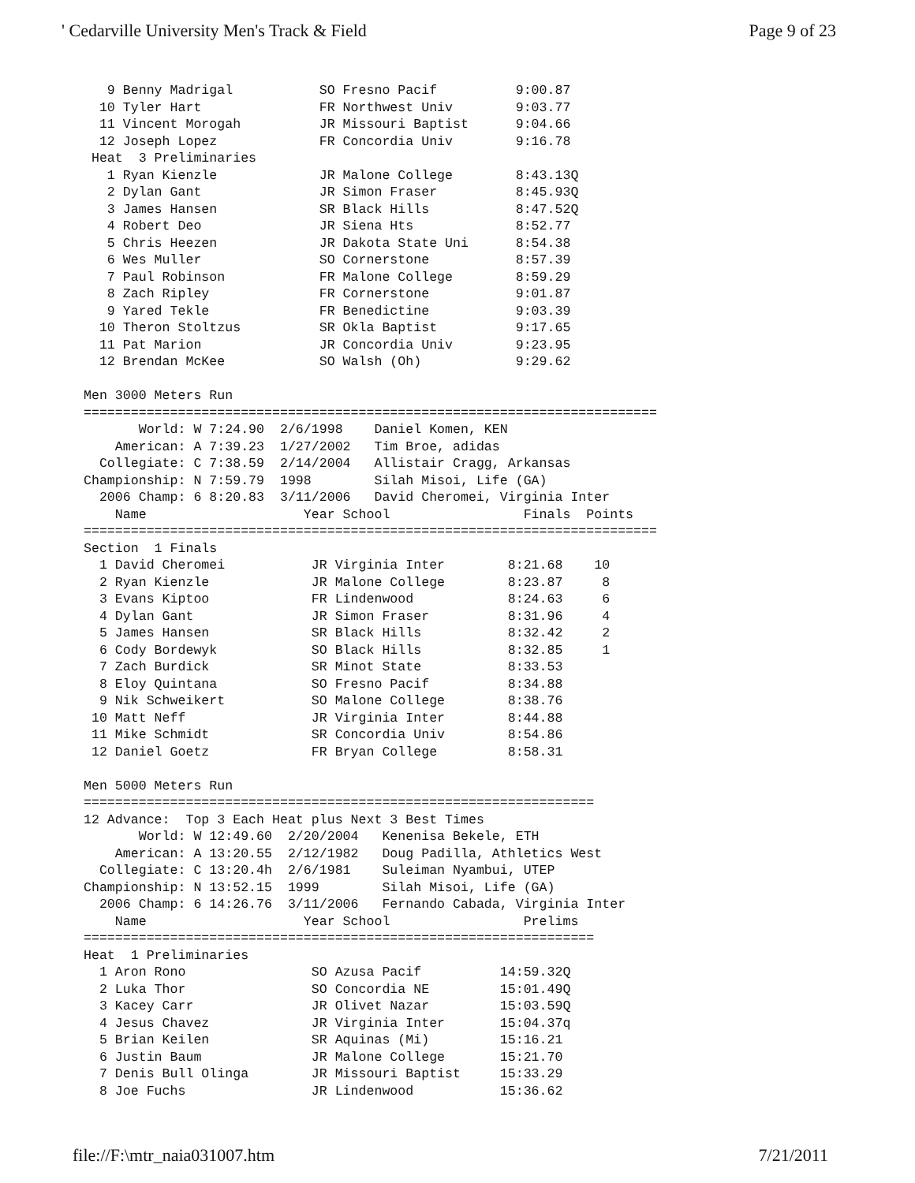' Cedarville University Men's Track & Field Page 9 of 23
   9 Benny Madrigal           SO Fresno Pacif          9:00.87
  10 Tyler Hart               FR Northwest Univ        9:03.77
  11 Vincent Morogah          JR Missouri Baptist      9:04.66
  12 Joseph Lopez             FR Concordia Univ        9:16.78
 Heat  3 Preliminaries
   1 Ryan Kienzle             JR Malone College        8:43.13Q
   2 Dylan Gant               JR Simon Fraser          8:45.93Q
   3 James Hansen             SR Black Hills           8:47.52Q
   4 Robert Deo               JR Siena Hts             8:52.77
   5 Chris Heezen             JR Dakota State Uni      8:54.38
   6 Wes Muller               SO Cornerstone           8:57.39
   7 Paul Robinson            FR Malone College        8:59.29
   8 Zach Ripley              FR Cornerstone           9:01.87
   9 Yared Tekle              FR Benedictine           9:03.39
  10 Theron Stoltzus          SR Okla Baptist          9:17.65
  11 Pat Marion               JR Concordia Univ        9:23.95
  12 Brendan McKee            SO Walsh (Oh)            9:29.62

Men 3000 Meters Run
=========================================================================
       World: W 7:24.90  2/6/1998    Daniel Komen, KEN
    American: A 7:39.23  1/27/2002   Tim Broe, adidas
  Collegiate: C 7:38.59  2/14/2004   Allistair Cragg, Arkansas
Championship: N 7:59.79  1998        Silah Misoi, Life (GA)
  2006 Champ: 6 8:20.83  3/11/2006   David Cheromei, Virginia Inter
    Name                    Year School                 Finals  Points
=========================================================================
Section  1 Finals
  1 David Cheromei           JR Virginia Inter        8:21.68    10
  2 Ryan Kienzle             JR Malone College        8:23.87     8
  3 Evans Kiptoo             FR Lindenwood            8:24.63     6
  4 Dylan Gant               JR Simon Fraser          8:31.96     4
  5 James Hansen             SR Black Hills           8:32.42     2
  6 Cody Bordewyk            SO Black Hills           8:32.85     1
  7 Zach Burdick             SR Minot State           8:33.53
  8 Eloy Quintana            SO Fresno Pacif          8:34.88
  9 Nik Schweikert           SO Malone College        8:38.76
 10 Matt Neff                JR Virginia Inter        8:44.88
 11 Mike Schmidt             SR Concordia Univ        8:54.86
 12 Daniel Goetz             FR Bryan College         8:58.31

Men 5000 Meters Run
=================================================================
12 Advance:  Top 3 Each Heat plus Next 3 Best Times
       World: W 12:49.60  2/20/2004   Kenenisa Bekele, ETH
    American: A 13:20.55  2/12/1982   Doug Padilla, Athletics West
  Collegiate: C 13:20.4h  2/6/1981    Suleiman Nyambui, UTEP
Championship: N 13:52.15  1999        Silah Misoi, Life (GA)
  2006 Champ: 6 14:26.76  3/11/2006   Fernando Cabada, Virginia Inter
    Name                    Year School                 Prelims
=================================================================
Heat  1 Preliminaries
  1 Aron Rono                SO Azusa Pacif          14:59.32Q
  2 Luka Thor                SO Concordia NE         15:01.49Q
  3 Kacey Carr               JR Olivet Nazar         15:03.59Q
  4 Jesus Chavez             JR Virginia Inter       15:04.37q
  5 Brian Keilen             SR Aquinas (Mi)         15:16.21
  6 Justin Baum              JR Malone College       15:21.70
  7 Denis Bull Olinga        JR Missouri Baptist     15:33.29
  8 Joe Fuchs                JR Lindenwood           15:36.62
file://F:\mtr_naia031007.htm 7/21/2011